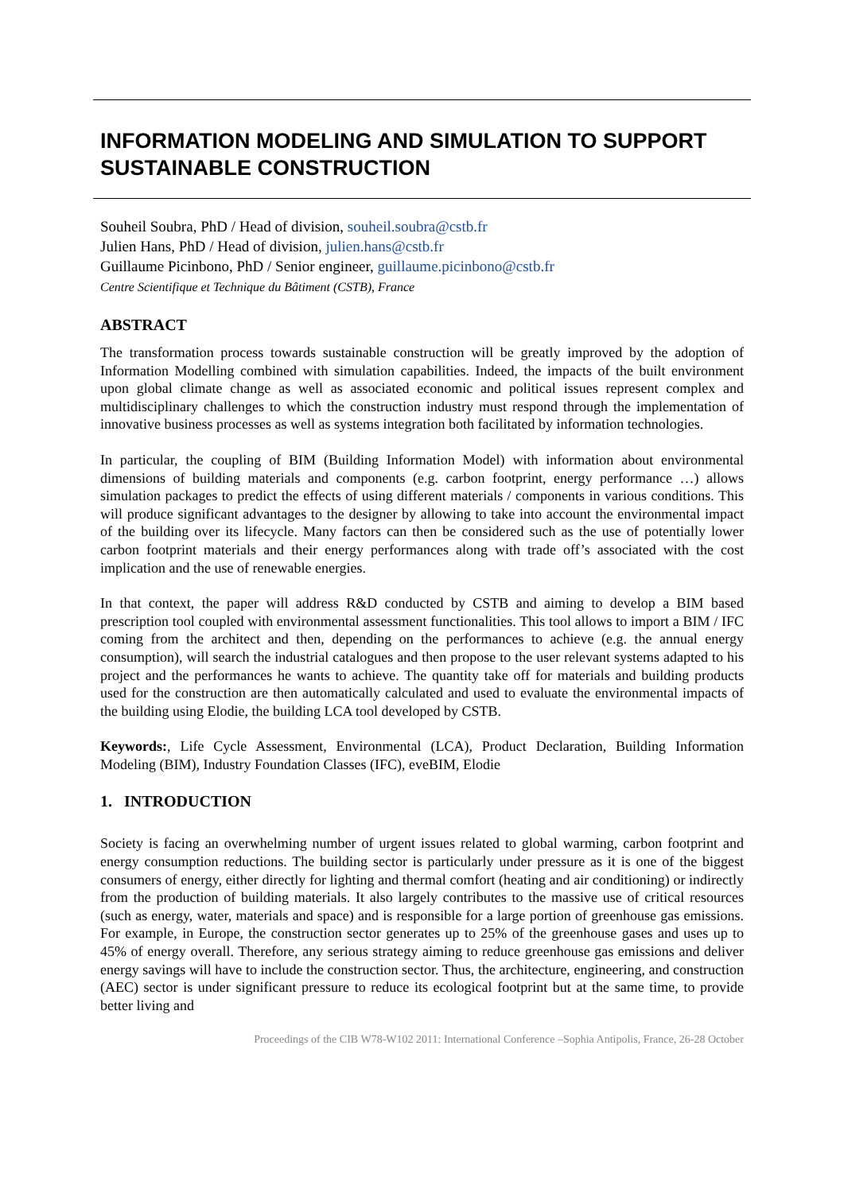INFORMATION MODELING AND SIMULATION TO SUPPORT SUSTAINABLE CONSTRUCTION
Souheil Soubra, PhD / Head of division, souheil.soubra@cstb.fr
Julien Hans, PhD / Head of division, julien.hans@cstb.fr
Guillaume Picinbono, PhD / Senior engineer, guillaume.picinbono@cstb.fr
Centre Scientifique et Technique du Bâtiment (CSTB), France
ABSTRACT
The transformation process towards sustainable construction will be greatly improved by the adoption of Information Modelling combined with simulation capabilities. Indeed, the impacts of the built environment upon global climate change as well as associated economic and political issues represent complex and multidisciplinary challenges to which the construction industry must respond through the implementation of innovative business processes as well as systems integration both facilitated by information technologies.
In particular, the coupling of BIM (Building Information Model) with information about environmental dimensions of building materials and components (e.g. carbon footprint, energy performance …) allows simulation packages to predict the effects of using different materials / components in various conditions. This will produce significant advantages to the designer by allowing to take into account the environmental impact of the building over its lifecycle. Many factors can then be considered such as the use of potentially lower carbon footprint materials and their energy performances along with trade off’s associated with the cost implication and the use of renewable energies.
In that context, the paper will address R&D conducted by CSTB and aiming to develop a BIM based prescription tool coupled with environmental assessment functionalities. This tool allows to import a BIM / IFC coming from the architect and then, depending on the performances to achieve (e.g. the annual energy consumption), will search the industrial catalogues and then propose to the user relevant systems adapted to his project and the performances he wants to achieve. The quantity take off for materials and building products used for the construction are then automatically calculated and used to evaluate the environmental impacts of the building using Elodie, the building LCA tool developed by CSTB.
Keywords:, Life Cycle Assessment, Environmental (LCA), Product Declaration, Building Information Modeling (BIM), Industry Foundation Classes (IFC), eveBIM, Elodie
1. INTRODUCTION
Society is facing an overwhelming number of urgent issues related to global warming, carbon footprint and energy consumption reductions. The building sector is particularly under pressure as it is one of the biggest consumers of energy, either directly for lighting and thermal comfort (heating and air conditioning) or indirectly from the production of building materials. It also largely contributes to the massive use of critical resources (such as energy, water, materials and space) and is responsible for a large portion of greenhouse gas emissions. For example, in Europe, the construction sector generates up to 25% of the greenhouse gases and uses up to 45% of energy overall. Therefore, any serious strategy aiming to reduce greenhouse gas emissions and deliver energy savings will have to include the construction sector. Thus, the architecture, engineering, and construction (AEC) sector is under significant pressure to reduce its ecological footprint but at the same time, to provide better living and
Proceedings of the CIB W78-W102 2011: International Conference –Sophia Antipolis, France, 26-28 October